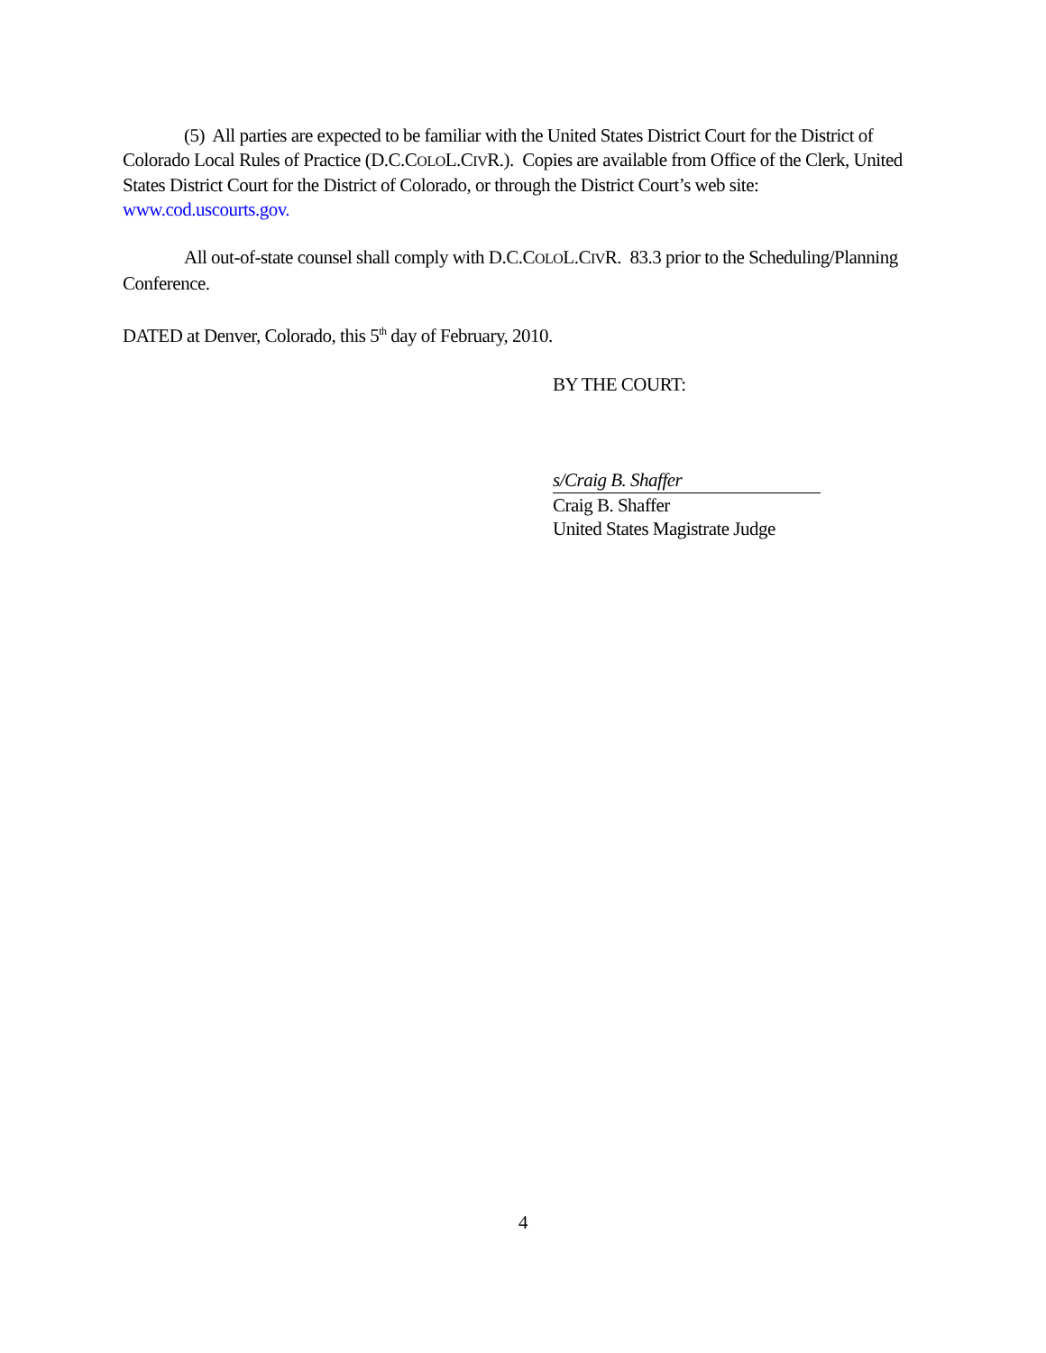(5) All parties are expected to be familiar with the United States District Court for the District of Colorado Local Rules of Practice (D.C.COLOL.CIVR.). Copies are available from Office of the Clerk, United States District Court for the District of Colorado, or through the District Court’s web site: www.cod.uscourts.gov.
All out-of-state counsel shall comply with D.C.COLOL.CIVR. 83.3 prior to the Scheduling/Planning Conference.
DATED at Denver, Colorado, this 5<sup>th</sup> day of February, 2010.
BY THE COURT:
s/Craig B. Shaffer
Craig B. Shaffer
United States Magistrate Judge
4